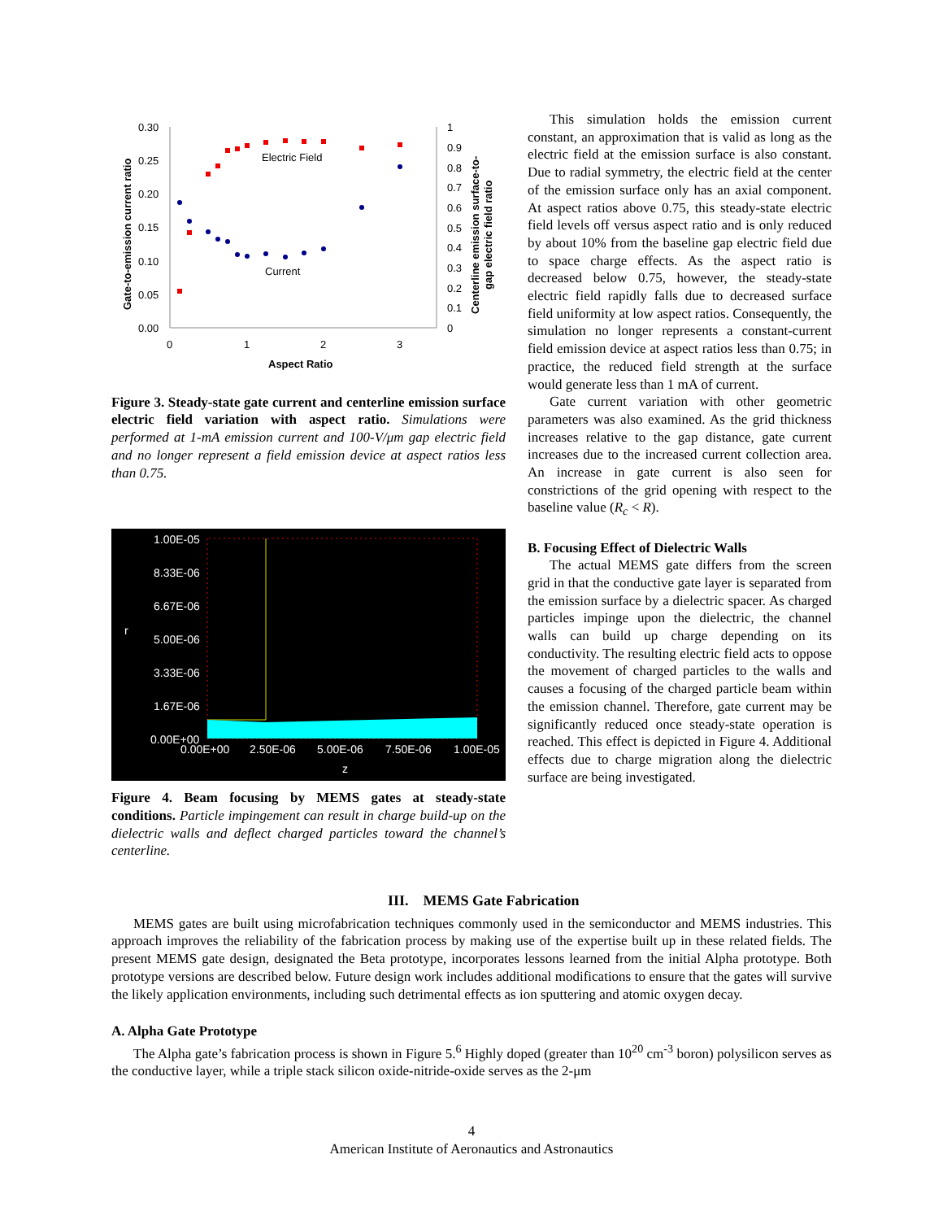0.30
0.25
0.20
0.15
0.10
0.05
0.00
1
0.9
0.8
0.7
0.6
0.5
0.4
0.3
0.2
0.1
0
0
1
2
3
Electric Field
Current
Aspect Ratio
Gate-to-emission current ratio
Centerline emission surface-to-
gap electric field ratio
Figure 3. Steady-state gate current and centerline emission surface electric field variation with aspect ratio. Simulations were performed at 1-mA emission current and 100-V/μm gap electric field and no longer represent a field emission device at aspect ratios less than 0.75.
1.00E-05
8.33E-06
6.67E-06
5.00E-06
3.33E-06
1.67E-06
0.00E+00
0.00E+00
2.50E-06
5.00E-06
7.50E-06
1.00E-05
r
z
Figure 4. Beam focusing by MEMS gates at steady-state conditions. Particle impingement can result in charge build-up on the dielectric walls and deflect charged particles toward the channel’s centerline.
This simulation holds the emission current constant, an approximation that is valid as long as the electric field at the emission surface is also constant. Due to radial symmetry, the electric field at the center of the emission surface only has an axial component. At aspect ratios above 0.75, this steady-state electric field levels off versus aspect ratio and is only reduced by about 10% from the baseline gap electric field due to space charge effects. As the aspect ratio is decreased below 0.75, however, the steady-state electric field rapidly falls due to decreased surface field uniformity at low aspect ratios. Consequently, the simulation no longer represents a constant-current field emission device at aspect ratios less than 0.75; in practice, the reduced field strength at the surface would generate less than 1 mA of current.
Gate current variation with other geometric parameters was also examined. As the grid thickness increases relative to the gap distance, gate current increases due to the increased current collection area. An increase in gate current is also seen for constrictions of the grid opening with respect to the baseline value (R<sub>c</sub> < R).
B. Focusing Effect of Dielectric Walls
The actual MEMS gate differs from the screen grid in that the conductive gate layer is separated from the emission surface by a dielectric spacer. As charged particles impinge upon the dielectric, the channel walls can build up charge depending on its conductivity. The resulting electric field acts to oppose the movement of charged particles to the walls and causes a focusing of the charged particle beam within the emission channel. Therefore, gate current may be significantly reduced once steady-state operation is reached. This effect is depicted in Figure 4. Additional effects due to charge migration along the dielectric surface are being investigated.
III. MEMS Gate Fabrication
MEMS gates are built using microfabrication techniques commonly used in the semiconductor and MEMS industries. This approach improves the reliability of the fabrication process by making use of the expertise built up in these related fields. The present MEMS gate design, designated the Beta prototype, incorporates lessons learned from the initial Alpha prototype. Both prototype versions are described below. Future design work includes additional modifications to ensure that the gates will survive the likely application environments, including such detrimental effects as ion sputtering and atomic oxygen decay.
A. Alpha Gate Prototype
The Alpha gate’s fabrication process is shown in Figure 5.<sup>6</sup> Highly doped (greater than 10<sup>20</sup> cm<sup>-3</sup> boron) polysilicon serves as the conductive layer, while a triple stack silicon oxide-nitride-oxide serves as the 2-μm
4
American Institute of Aeronautics and Astronautics